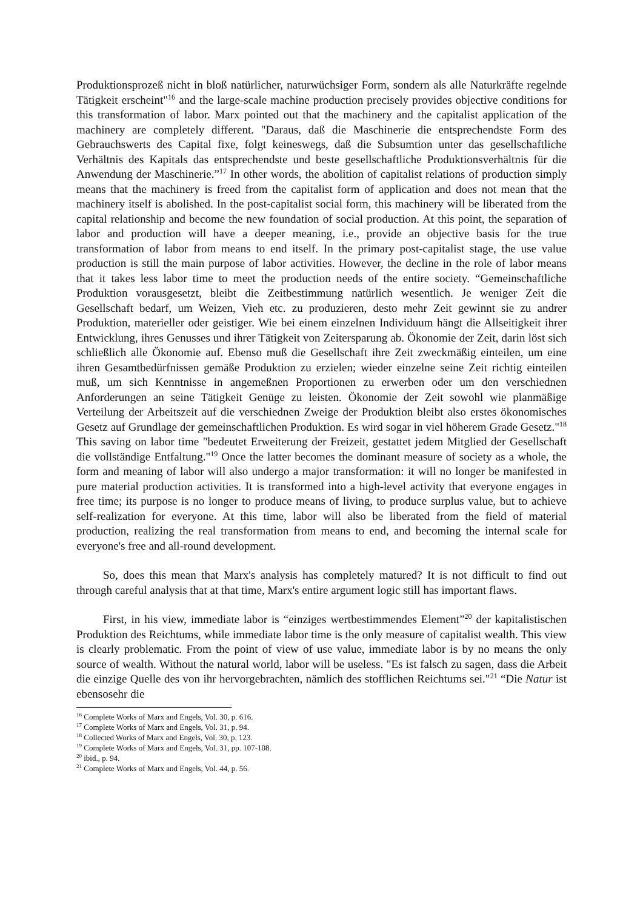Produktionsprozeß nicht in bloß natürlicher, naturwüchsiger Form, sondern als alle Naturkräfte regelnde Tätigkeit erscheint"<sup>16</sup> and the large-scale machine production precisely provides objective conditions for this transformation of labor. Marx pointed out that the machinery and the capitalist application of the machinery are completely different. "Daraus, daß die Maschinerie die entsprechendste Form des Gebrauchswerts des Capital fixe, folgt keineswegs, daß die Subsumtion unter das gesellschaftliche Verhältnis des Kapitals das entsprechendste und beste gesellschaftliche Produktionsverhältnis für die Anwendung der Maschinerie.”<sup>17</sup> In other words, the abolition of capitalist relations of production simply means that the machinery is freed from the capitalist form of application and does not mean that the machinery itself is abolished. In the post-capitalist social form, this machinery will be liberated from the capital relationship and become the new foundation of social production. At this point, the separation of labor and production will have a deeper meaning, i.e., provide an objective basis for the true transformation of labor from means to end itself. In the primary post-capitalist stage, the use value production is still the main purpose of labor activities. However, the decline in the role of labor means that it takes less labor time to meet the production needs of the entire society. “Gemeinschaftliche Produktion vorausgesetzt, bleibt die Zeitbestimmung natürlich wesentlich. Je weniger Zeit die Gesellschaft bedarf, um Weizen, Vieh etc. zu produzieren, desto mehr Zeit gewinnt sie zu andrer Produktion, materieller oder geistiger. Wie bei einem einzelnen Individuum hängt die Allseitigkeit ihrer Entwicklung, ihres Genusses und ihrer Tätigkeit von Zeitersparung ab. Ökonomie der Zeit, darin löst sich schließlich alle Ökonomie auf. Ebenso muß die Gesellschaft ihre Zeit zweckmäßig einteilen, um eine ihren Gesamtbedürfnissen gemäße Produktion zu erzielen; wieder einzelne seine Zeit richtig einteilen muß, um sich Kenntnisse in angemeßnen Proportionen zu erwerben oder um den verschiednen Anforderungen an seine Tätigkeit Genüge zu leisten. Ökonomie der Zeit sowohl wie planmäßige Verteilung der Arbeitszeit auf die verschiednen Zweige der Produktion bleibt also erstes ökonomisches Gesetz auf Grundlage der gemeinschaftlichen Produktion. Es wird sogar in viel höherem Grade Gesetz."<sup>18</sup> This saving on labor time "bedeutet Erweiterung der Freizeit, gestattet jedem Mitglied der Gesellschaft die vollständige Entfaltung."<sup>19</sup> Once the latter becomes the dominant measure of society as a whole, the form and meaning of labor will also undergo a major transformation: it will no longer be manifested in pure material production activities. It is transformed into a high-level activity that everyone engages in free time; its purpose is no longer to produce means of living, to produce surplus value, but to achieve self-realization for everyone. At this time, labor will also be liberated from the field of material production, realizing the real transformation from means to end, and becoming the internal scale for everyone's free and all-round development.
So, does this mean that Marx's analysis has completely matured? It is not difficult to find out through careful analysis that at that time, Marx's entire argument logic still has important flaws.
First, in his view, immediate labor is “einziges wertbestimmendes Element”<sup>20</sup> der kapitalistischen Produktion des Reichtums, while immediate labor time is the only measure of capitalist wealth. This view is clearly problematic. From the point of view of use value, immediate labor is by no means the only source of wealth. Without the natural world, labor will be useless. "Es ist falsch zu sagen, dass die Arbeit die einzige Quelle des von ihr hervorgebrachten, nämlich des stofflichen Reichtums sei."<sup>21</sup> “Die Natur ist ebensosehr die
<sup>16</sup> Complete Works of Marx and Engels, Vol. 30, p. 616.
<sup>17</sup> Complete Works of Marx and Engels, Vol. 31, p. 94.
<sup>18</sup> Collected Works of Marx and Engels, Vol. 30, p. 123.
<sup>19</sup> Complete Works of Marx and Engels, Vol. 31, pp. 107-108.
<sup>20</sup> ibid., p. 94.
<sup>21</sup> Complete Works of Marx and Engels, Vol. 44, p. 56.